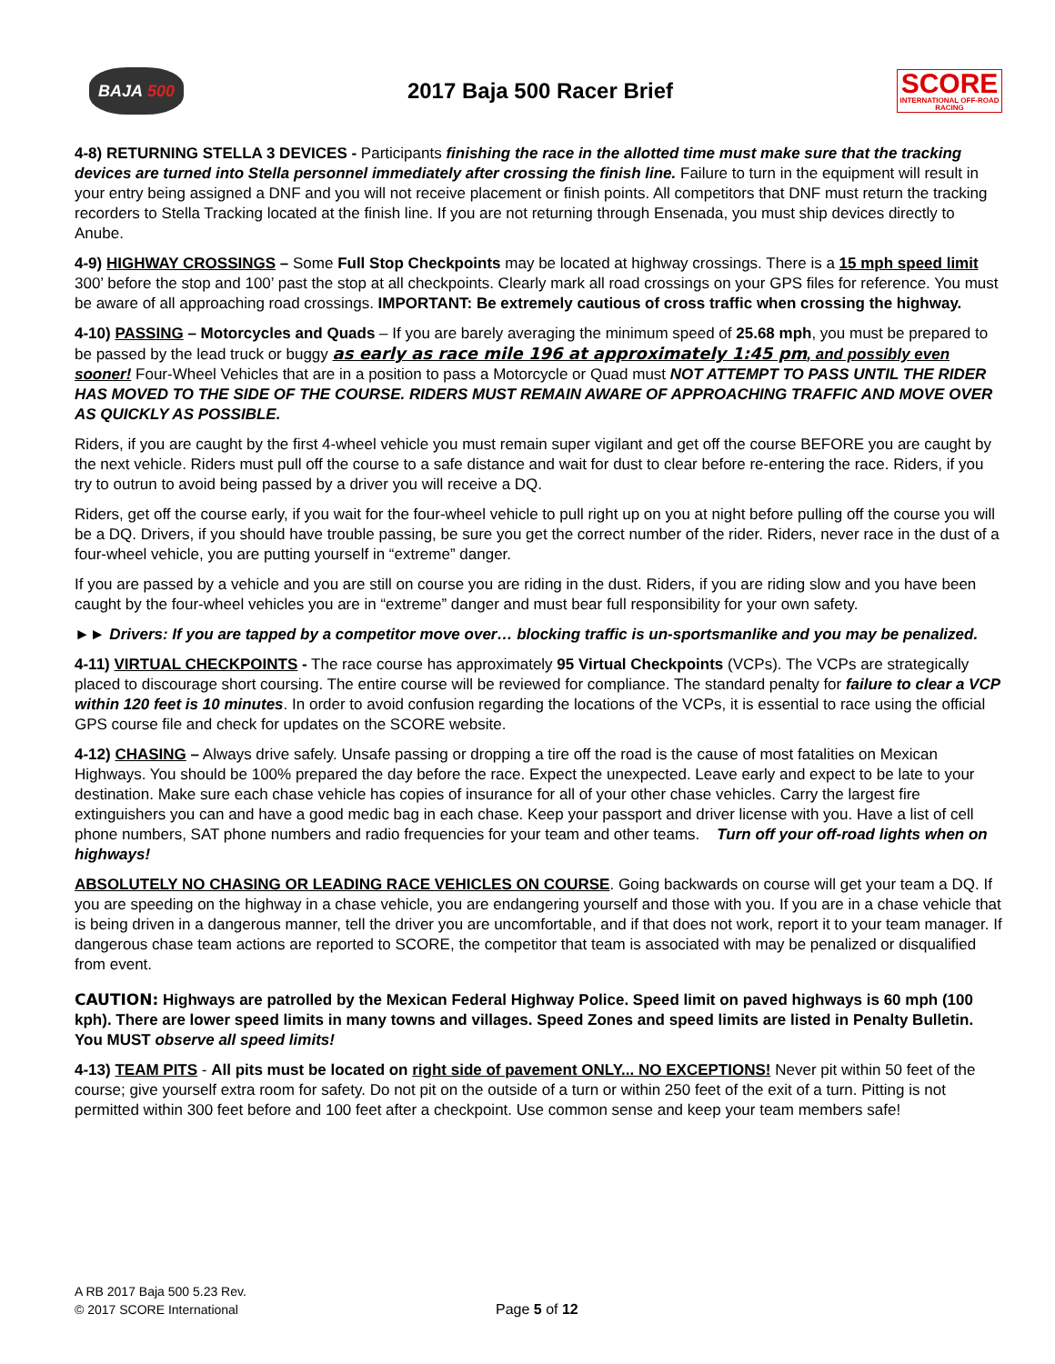BAJA 500
2017 Baja 500 Racer Brief
SCORE
INTERNATIONAL OFF-ROAD RACING
4-8) RETURNING STELLA 3 DEVICES - Participants finishing the race in the allotted time must make sure that the tracking devices are turned into Stella personnel immediately after crossing the finish line. Failure to turn in the equipment will result in your entry being assigned a DNF and you will not receive placement or finish points. All competitors that DNF must return the tracking recorders to Stella Tracking located at the finish line. If you are not returning through Ensenada, you must ship devices directly to Anube.
4-9) HIGHWAY CROSSINGS – Some Full Stop Checkpoints may be located at highway crossings. There is a 15 mph speed limit 300’ before the stop and 100’ past the stop at all checkpoints. Clearly mark all road crossings on your GPS files for reference. You must be aware of all approaching road crossings. IMPORTANT: Be extremely cautious of cross traffic when crossing the highway.
4-10) PASSING – Motorcycles and Quads – If you are barely averaging the minimum speed of 25.68 mph, you must be prepared to be passed by the lead truck or buggy as early as race mile 196 at approximately 1:45 pm, and possibly even sooner! Four-Wheel Vehicles that are in a position to pass a Motorcycle or Quad must NOT ATTEMPT TO PASS UNTIL THE RIDER HAS MOVED TO THE SIDE OF THE COURSE. RIDERS MUST REMAIN AWARE OF APPROACHING TRAFFIC AND MOVE OVER AS QUICKLY AS POSSIBLE.
Riders, if you are caught by the first 4-wheel vehicle you must remain super vigilant and get off the course BEFORE you are caught by the next vehicle. Riders must pull off the course to a safe distance and wait for dust to clear before re-entering the race. Riders, if you try to outrun to avoid being passed by a driver you will receive a DQ.
Riders, get off the course early, if you wait for the four-wheel vehicle to pull right up on you at night before pulling off the course you will be a DQ. Drivers, if you should have trouble passing, be sure you get the correct number of the rider. Riders, never race in the dust of a four-wheel vehicle, you are putting yourself in “extreme” danger.
If you are passed by a vehicle and you are still on course you are riding in the dust. Riders, if you are riding slow and you have been caught by the four-wheel vehicles you are in “extreme” danger and must bear full responsibility for your own safety.
►► Drivers: If you are tapped by a competitor move over… blocking traffic is un-sportsmanlike and you may be penalized.
4-11) VIRTUAL CHECKPOINTS - The race course has approximately 95 Virtual Checkpoints (VCPs). The VCPs are strategically placed to discourage short coursing. The entire course will be reviewed for compliance. The standard penalty for failure to clear a VCP within 120 feet is 10 minutes. In order to avoid confusion regarding the locations of the VCPs, it is essential to race using the official GPS course file and check for updates on the SCORE website.
4-12) CHASING – Always drive safely. Unsafe passing or dropping a tire off the road is the cause of most fatalities on Mexican Highways. You should be 100% prepared the day before the race. Expect the unexpected. Leave early and expect to be late to your destination. Make sure each chase vehicle has copies of insurance for all of your other chase vehicles. Carry the largest fire extinguishers you can and have a good medic bag in each chase. Keep your passport and driver license with you. Have a list of cell phone numbers, SAT phone numbers and radio frequencies for your team and other teams. Turn off your off-road lights when on highways!
ABSOLUTELY NO CHASING OR LEADING RACE VEHICLES ON COURSE. Going backwards on course will get your team a DQ. If you are speeding on the highway in a chase vehicle, you are endangering yourself and those with you. If you are in a chase vehicle that is being driven in a dangerous manner, tell the driver you are uncomfortable, and if that does not work, report it to your team manager. If dangerous chase team actions are reported to SCORE, the competitor that team is associated with may be penalized or disqualified from event.
CAUTION: Highways are patrolled by the Mexican Federal Highway Police. Speed limit on paved highways is 60 mph (100 kph). There are lower speed limits in many towns and villages. Speed Zones and speed limits are listed in Penalty Bulletin. You MUST observe all speed limits!
4-13) TEAM PITS - All pits must be located on right side of pavement ONLY... NO EXCEPTIONS! Never pit within 50 feet of the course; give yourself extra room for safety. Do not pit on the outside of a turn or within 250 feet of the exit of a turn. Pitting is not permitted within 300 feet before and 100 feet after a checkpoint. Use common sense and keep your team members safe!
A RB 2017 Baja 500 5.23 Rev.
© 2017 SCORE International
Page 5 of 12